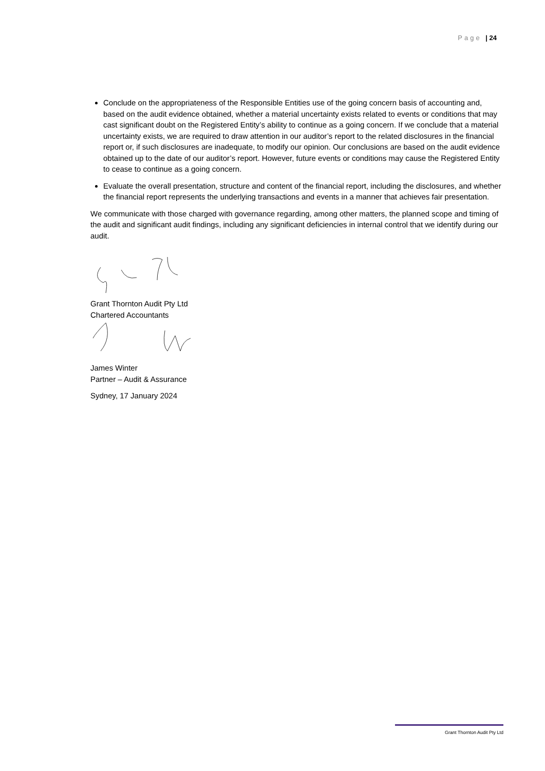Page | 24
Conclude on the appropriateness of the Responsible Entities use of the going concern basis of accounting and, based on the audit evidence obtained, whether a material uncertainty exists related to events or conditions that may cast significant doubt on the Registered Entity’s ability to continue as a going concern. If we conclude that a material uncertainty exists, we are required to draw attention in our auditor’s report to the related disclosures in the financial report or, if such disclosures are inadequate, to modify our opinion. Our conclusions are based on the audit evidence obtained up to the date of our auditor’s report. However, future events or conditions may cause the Registered Entity to cease to continue as a going concern.
Evaluate the overall presentation, structure and content of the financial report, including the disclosures, and whether the financial report represents the underlying transactions and events in a manner that achieves fair presentation.
We communicate with those charged with governance regarding, among other matters, the planned scope and timing of the audit and significant audit findings, including any significant deficiencies in internal control that we identify during our audit.
Grant Thornton Audit Pty Ltd
Chartered Accountants
James Winter
Partner – Audit & Assurance
Sydney, 17 January 2024
Grant Thornton Audit Pty Ltd